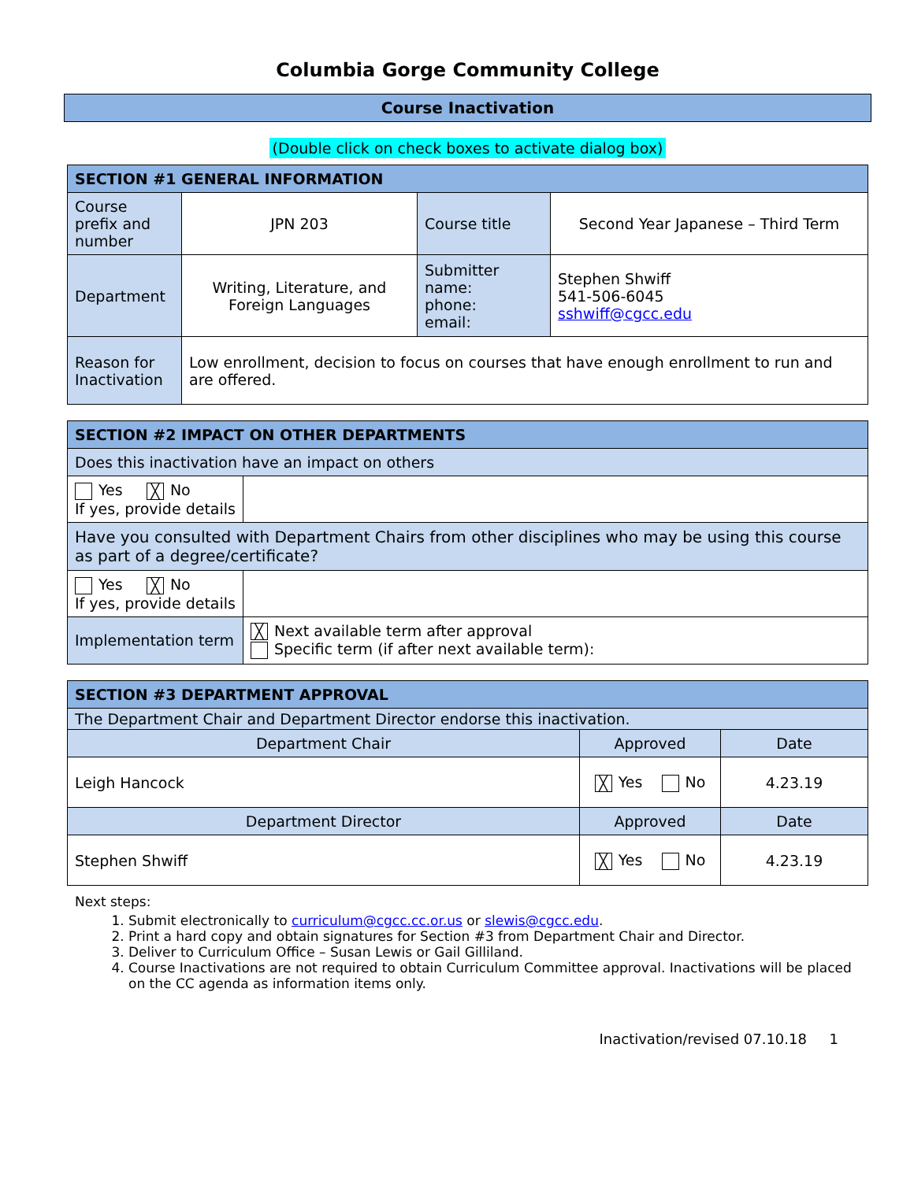Columbia Gorge Community College
Course Inactivation
(Double click on check boxes to activate dialog box)
| SECTION #1 GENERAL INFORMATION | | | |
| --- | --- | --- | --- |
| Course prefix and number | JPN 203 | Course title | Second Year Japanese – Third Term |
| Department | Writing, Literature, and Foreign Languages | Submitter name: phone: email: | Stephen Shwiff 541-506-6045 sshwiff@cgcc.edu |
| Reason for Inactivation | Low enrollment, decision to focus on courses that have enough enrollment to run and are offered. | | |
| SECTION #2 IMPACT ON OTHER DEPARTMENTS | |
| --- | --- |
| Does this inactivation have an impact on others | |
| Yes ╳ No If yes, provide details | |
| Have you consulted with Department Chairs from other disciplines who may be using this course as part of a degree/certificate? | |
| Yes ╳ No If yes, provide details | |
| Implementation term | ╳ Next available term after approval Specific term (if after next available term): |
| SECTION #3 DEPARTMENT APPROVAL | | |
| --- | --- | --- |
| The Department Chair and Department Director endorse this inactivation. | | |
| Department Chair | Approved | Date |
| Leigh Hancock | ╳ Yes No | 4.23.19 |
| Department Director | Approved | Date |
| Stephen Shwiff | ╳ Yes No | 4.23.19 |
Next steps:
1. Submit electronically to curriculum@cgcc.cc.or.us or slewis@cgcc.edu.
2. Print a hard copy and obtain signatures for Section #3 from Department Chair and Director.
3. Deliver to Curriculum Office – Susan Lewis or Gail Gilliland.
4. Course Inactivations are not required to obtain Curriculum Committee approval. Inactivations will be placed on the CC agenda as information items only.
Inactivation/revised 07.10.18 1